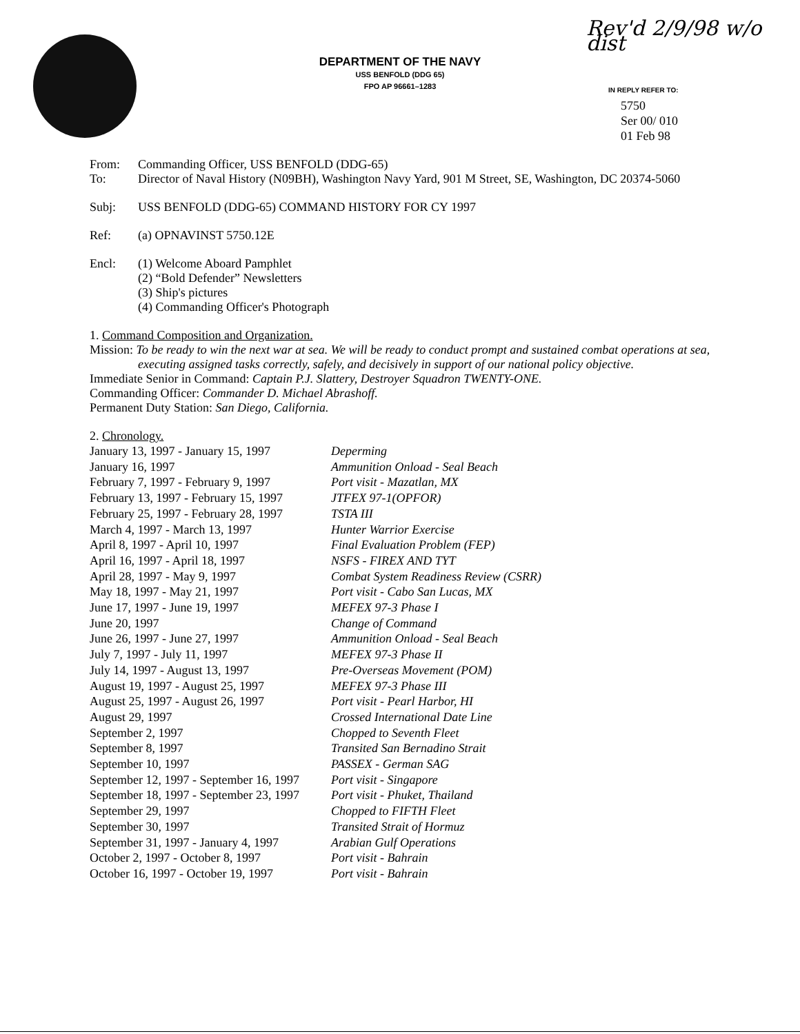DEPARTMENT OF THE NAVY
USS BENFOLD (DDG 65)
FPO AP 96661–1283
Rev'd 2/9/98 w/o dist
IN REPLY REFER TO:
5750
Ser 00/ 010
01 Feb 98
From: Commanding Officer, USS BENFOLD (DDG-65)
To: Director of Naval History (N09BH), Washington Navy Yard, 901 M Street, SE, Washington, DC 20374-5060
Subj: USS BENFOLD (DDG-65) COMMAND HISTORY FOR CY 1997
Ref: (a) OPNAVINST 5750.12E
Encl: (1) Welcome Aboard Pamphlet
(2) “Bold Defender” Newsletters
(3) Ship's pictures
(4) Commanding Officer's Photograph
1. Command Composition and Organization.
Mission: To be ready to win the next war at sea. We will be ready to conduct prompt and sustained combat operations at sea, executing assigned tasks correctly, safely, and decisively in support of our national policy objective.
Immediate Senior in Command: Captain P.J. Slattery, Destroyer Squadron TWENTY-ONE.
Commanding Officer: Commander D. Michael Abrashoff.
Permanent Duty Station: San Diego, California.
2. Chronology.
| January 13, 1997 - January 15, 1997 | Deperming |
| January 16, 1997 | Ammunition Onload - Seal Beach |
| February 7, 1997 - February 9, 1997 | Port visit - Mazatlan, MX |
| February 13, 1997 - February 15, 1997 | JTFEX 97-1(OPFOR) |
| February 25, 1997 - February 28, 1997 | TSTA III |
| March 4, 1997 - March 13, 1997 | Hunter Warrior Exercise |
| April 8, 1997 - April 10, 1997 | Final Evaluation Problem (FEP) |
| April 16, 1997 - April 18, 1997 | NSFS - FIREX AND TYT |
| April 28, 1997 - May 9, 1997 | Combat System Readiness Review (CSRR) |
| May 18, 1997 - May 21, 1997 | Port visit - Cabo San Lucas, MX |
| June 17, 1997 - June 19, 1997 | MEFEX 97-3 Phase I |
| June 20, 1997 | Change of Command |
| June 26, 1997 - June 27, 1997 | Ammunition Onload - Seal Beach |
| July 7, 1997 - July 11, 1997 | MEFEX 97-3 Phase II |
| July 14, 1997 - August 13, 1997 | Pre-Overseas Movement (POM) |
| August 19, 1997 - August 25, 1997 | MEFEX 97-3 Phase III |
| August 25, 1997 - August 26, 1997 | Port visit - Pearl Harbor, HI |
| August 29, 1997 | Crossed International Date Line |
| September 2, 1997 | Chopped to Seventh Fleet |
| September 8, 1997 | Transited San Bernadino Strait |
| September 10, 1997 | PASSEX - German SAG |
| September 12, 1997 - September 16, 1997 | Port visit - Singapore |
| September 18, 1997 - September 23, 1997 | Port visit - Phuket, Thailand |
| September 29, 1997 | Chopped to FIFTH Fleet |
| September 30, 1997 | Transited Strait of Hormuz |
| September 31, 1997 - January 4, 1997 | Arabian Gulf Operations |
| October 2, 1997 - October 8, 1997 | Port visit - Bahrain |
| October 16, 1997 - October 19, 1997 | Port visit - Bahrain |